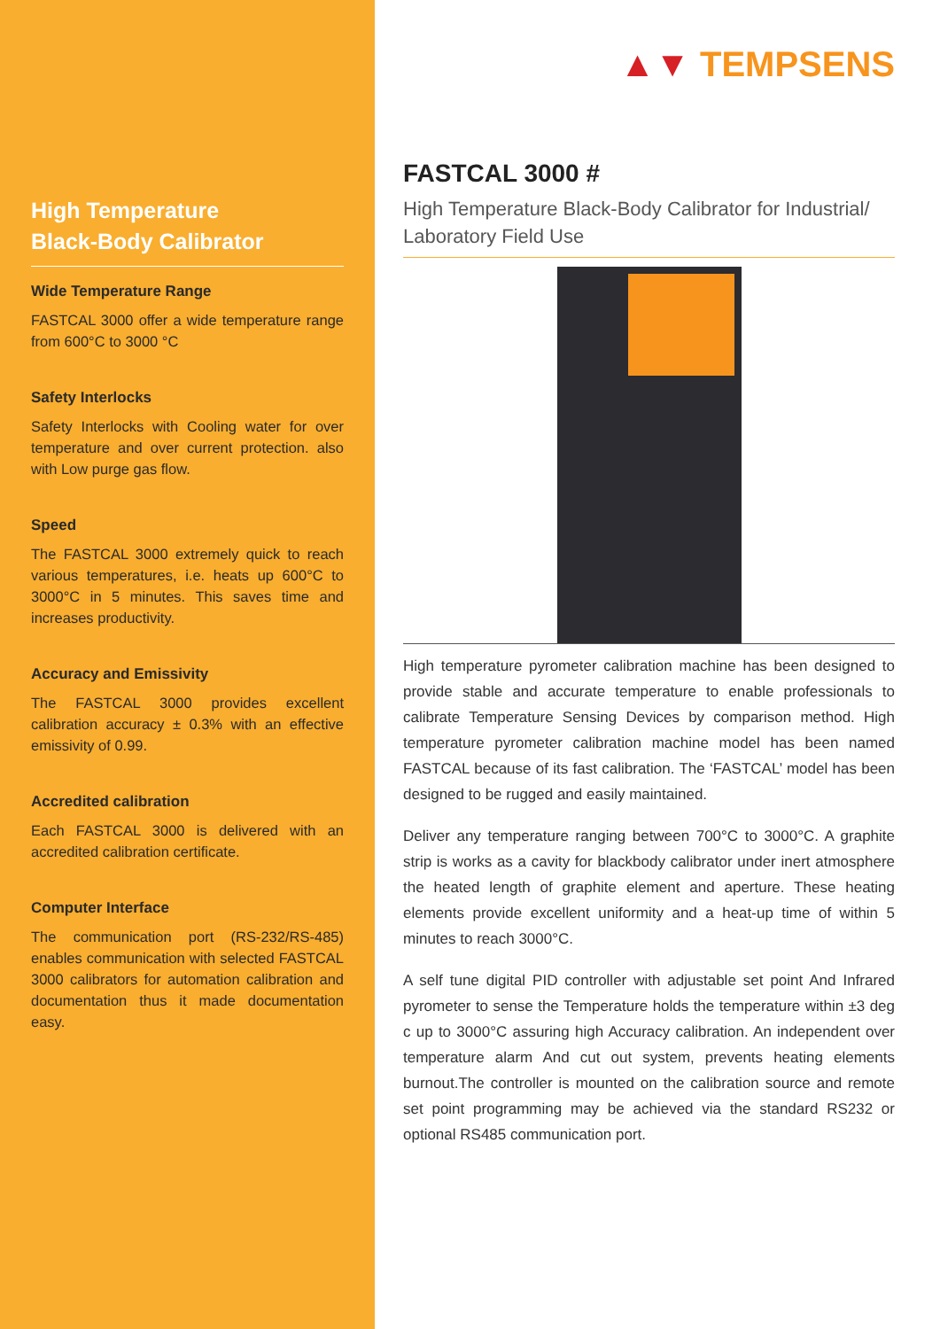High Temperature
Black-Body Calibrator
Wide Temperature Range
FASTCAL 3000 offer a wide temperature range from 600°C to 3000 °C
Safety Interlocks
Safety Interlocks with Cooling water for over temperature and over current protection. also with Low purge gas flow.
Speed
The FASTCAL 3000 extremely quick to reach various temperatures, i.e. heats up 600°C to 3000°C in 5 minutes. This saves time and increases productivity.
Accuracy and Emissivity
The FASTCAL 3000 provides excellent calibration accuracy ± 0.3% with an effective emissivity of 0.99.
Accredited calibration
Each FASTCAL 3000 is delivered with an accredited calibration certificate.
Computer Interface
The communication port (RS-232/RS-485) enables communication with selected FASTCAL 3000 calibrators for automation calibration and documentation thus it made documentation easy.
▲▼ TEMPSENS
FASTCAL 3000 #
High Temperature Black-Body Calibrator for Industrial/ Laboratory Field Use
High temperature pyrometer calibration machine has been designed to provide stable and accurate temperature to enable professionals to calibrate Temperature Sensing Devices by comparison method. High temperature pyrometer calibration machine model has been named FASTCAL because of its fast calibration. The ‘FASTCAL’ model has been designed to be rugged and easily maintained.
Deliver any temperature ranging between 700°C to 3000°C. A graphite strip is works as a cavity for blackbody calibrator under inert atmosphere the heated length of graphite element and aperture. These heating elements provide excellent uniformity and a heat-up time of within 5 minutes to reach 3000°C.
A self tune digital PID controller with adjustable set point And Infrared pyrometer to sense the Temperature holds the temperature within ±3 deg c up to 3000°C assuring high Accuracy calibration. An independent over temperature alarm And cut out system, prevents heating elements burnout.The controller is mounted on the calibration source and remote set point programming may be achieved via the standard RS232 or optional RS485 communication port.